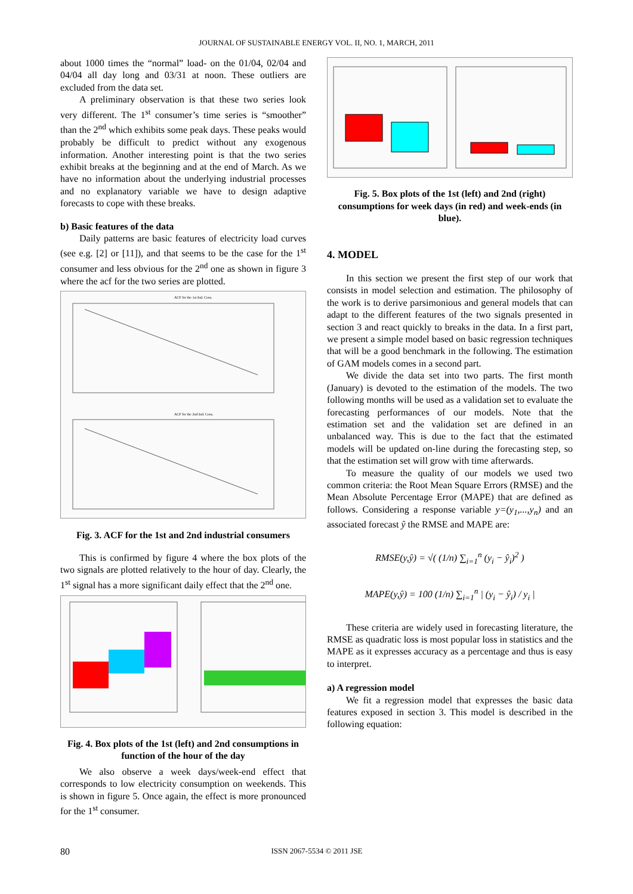JOURNAL OF SUSTAINABLE ENERGY VOL. II, NO. 1, MARCH, 2011
about 1000 times the “normal” load- on the 01/04, 02/04 and 04/04 all day long and 03/31 at noon. These outliers are excluded from the data set.
A preliminary observation is that these two series look very different. The 1<sup>st</sup> consumer’s time series is “smoother” than the 2<sup>nd</sup> which exhibits some peak days. These peaks would probably be difficult to predict without any exogenous information. Another interesting point is that the two series exhibit breaks at the beginning and at the end of March. As we have no information about the underlying industrial processes and no explanatory variable we have to design adaptive forecasts to cope with these breaks.
b) Basic features of the data
Daily patterns are basic features of electricity load curves (see e.g. [2] or [11]), and that seems to be the case for the 1<sup>st</sup> consumer and less obvious for the 2<sup>nd</sup> one as shown in figure 3 where the acf for the two series are plotted.
ACF for the 1st Ind. Cons.
ACF for the 2nd Ind. Cons.
Fig. 3. ACF for the 1st and 2nd industrial consumers
This is confirmed by figure 4 where the box plots of the two signals are plotted relatively to the hour of day. Clearly, the 1<sup>st</sup> signal has a more significant daily effect that the 2<sup>nd</sup> one.
Fig. 4. Box plots of the 1st (left) and 2nd consumptions in function of the hour of the day
We also observe a week days/week-end effect that corresponds to low electricity consumption on weekends. This is shown in figure 5. Once again, the effect is more pronounced for the 1<sup>st</sup> consumer.
Fig. 5. Box plots of the 1st (left) and 2nd (right) consumptions for week days (in red) and week-ends (in blue).
4. MODEL
In this section we present the first step of our work that consists in model selection and estimation. The philosophy of the work is to derive parsimonious and general models that can adapt to the different features of the two signals presented in section 3 and react quickly to breaks in the data. In a first part, we present a simple model based on basic regression techniques that will be a good benchmark in the following. The estimation of GAM models comes in a second part.
We divide the data set into two parts. The first month (January) is devoted to the estimation of the models. The two following months will be used as a validation set to evaluate the forecasting performances of our models. Note that the estimation set and the validation set are defined in an unbalanced way. This is due to the fact that the estimated models will be updated on-line during the forecasting step, so that the estimation set will grow with time afterwards.
To measure the quality of our models we used two common criteria: the Root Mean Square Errors (RMSE) and the Mean Absolute Percentage Error (MAPE) that are defined as follows. Considering a response variable y=(y<sub>1</sub>,...,y<sub>n</sub>) and an associated forecast ŷ the RMSE and MAPE are:
RMSE(y,ŷ) = √( (1/n) ∑<sub>i=1</sub><sup>n</sup> (y<sub>i</sub> − ŷ<sub>i</sub>)<sup>2</sup> )
MAPE(y,ŷ) = 100 (1/n) ∑<sub>i=1</sub><sup>n</sup> | (y<sub>i</sub> − ŷ<sub>i</sub>) / y<sub>i</sub> |
These criteria are widely used in forecasting literature, the RMSE as quadratic loss is most popular loss in statistics and the MAPE as it expresses accuracy as a percentage and thus is easy to interpret.
a) A regression model
We fit a regression model that expresses the basic data features exposed in section 3. This model is described in the following equation:
80 ISSN 2067-5534 © 2011 JSE